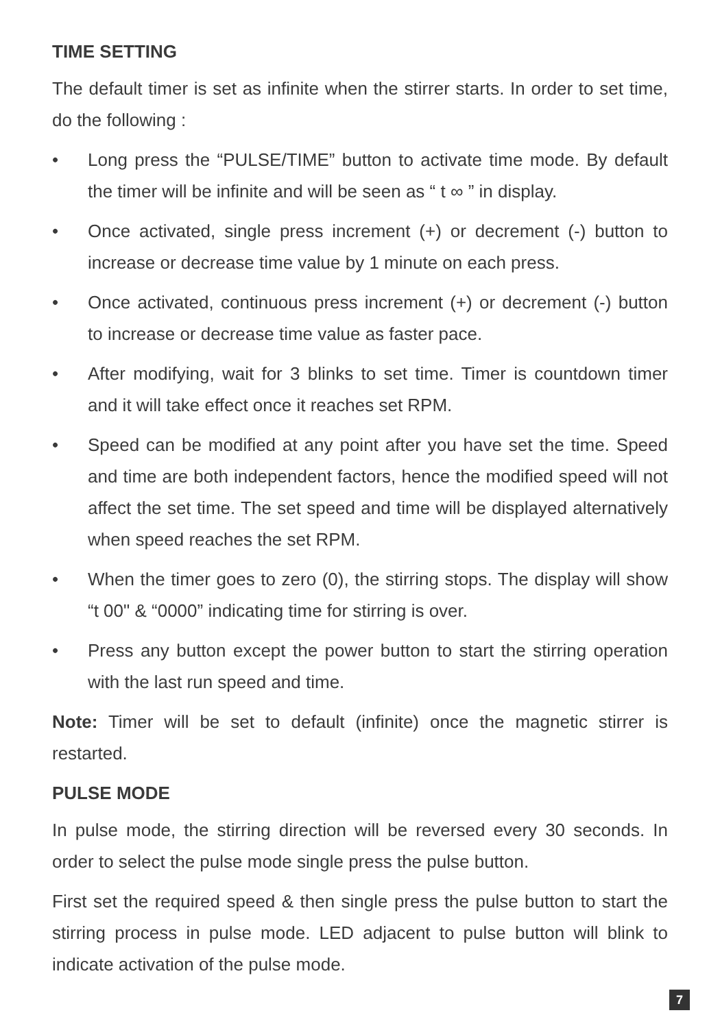TIME SETTING
The default timer is set as infinite when the stirrer starts. In order to set time, do the following :
• Long press the “PULSE/TIME” button to activate time mode. By default the timer will be infinite and will be seen as “ t ∞ ” in display.
• Once activated, single press increment (+) or decrement (-) button to increase or decrease time value by 1 minute on each press.
• Once activated, continuous press increment (+) or decrement (-) button to increase or decrease time value as faster pace.
• After modifying, wait for 3 blinks to set time. Timer is countdown timer and it will take effect once it reaches set RPM.
• Speed can be modified at any point after you have set the time. Speed and time are both independent factors, hence the modified speed will not affect the set time. The set speed and time will be displayed alternatively when speed reaches the set RPM.
• When the timer goes to zero (0), the stirring stops. The display will show “t 00" & “0000” indicating time for stirring is over.
• Press any button except the power button to start the stirring operation with the last run speed and time.
Note: Timer will be set to default (infinite) once the magnetic stirrer is restarted.
PULSE MODE
In pulse mode, the stirring direction will be reversed every 30 seconds. In order to select the pulse mode single press the pulse button.
First set the required speed & then single press the pulse button to start the stirring process in pulse mode. LED adjacent to pulse button will blink to indicate activation of the pulse mode.
7